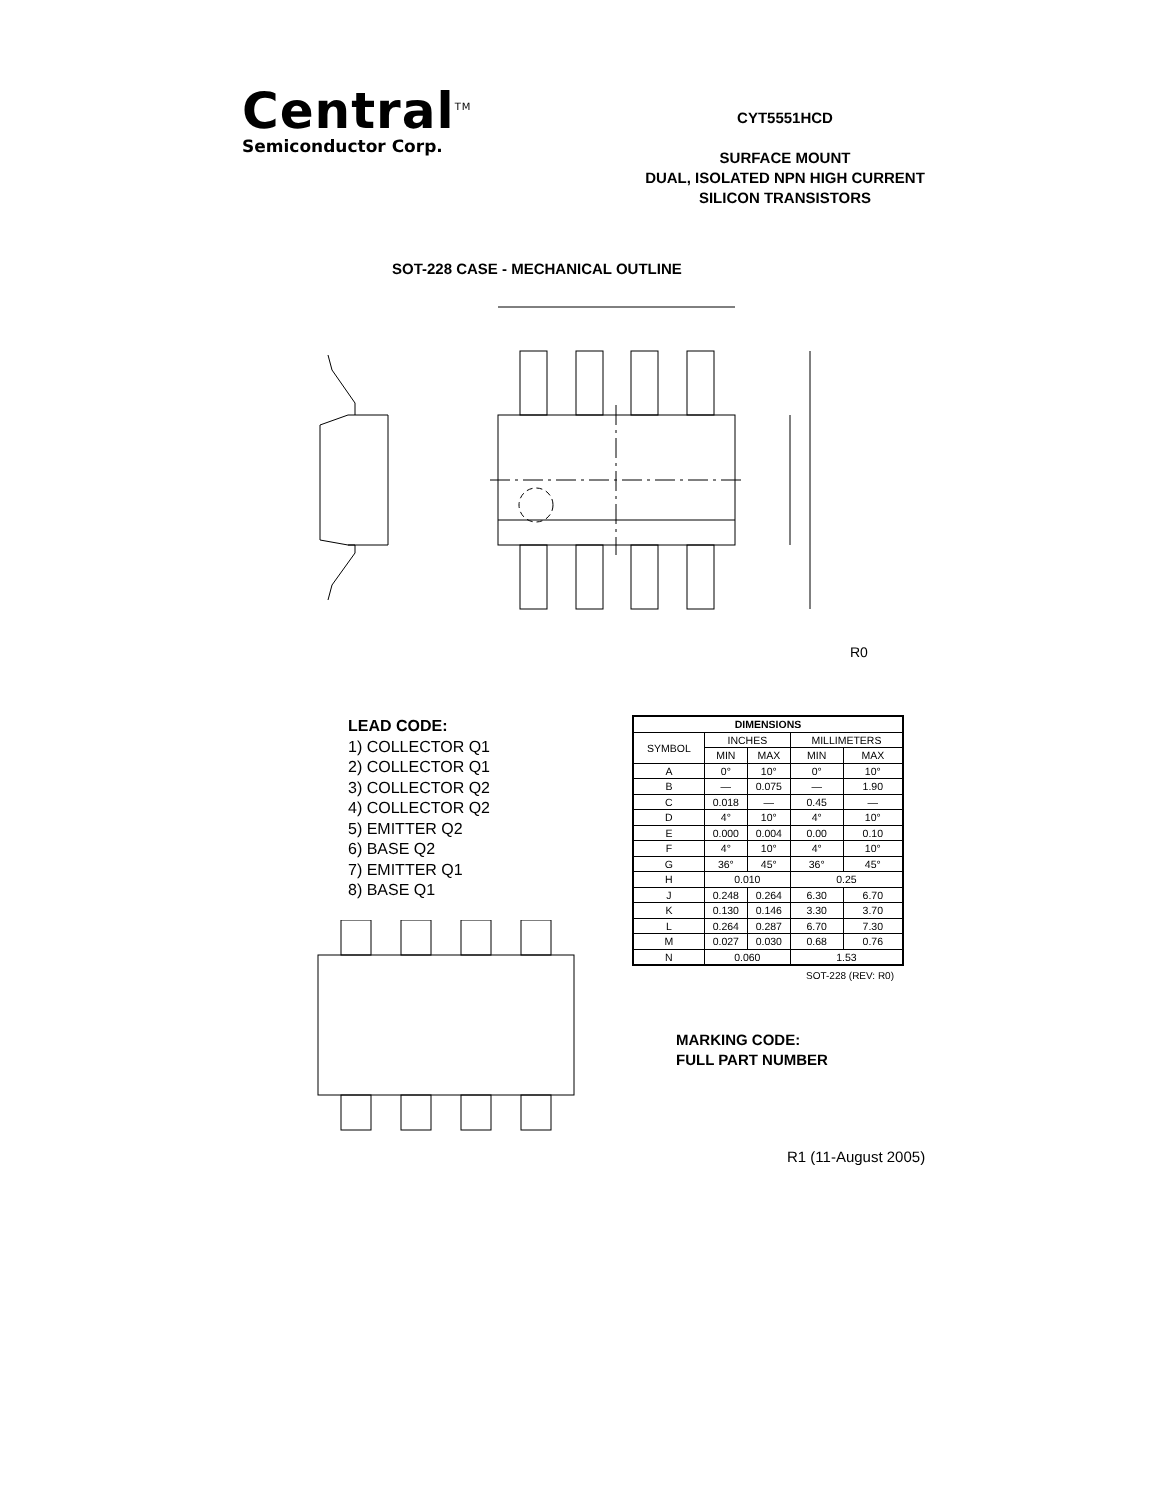Central<sup>TM</sup>
Semiconductor Corp.
CYT5551HCD
SURFACE MOUNT
DUAL, ISOLATED NPN HIGH CURRENT
SILICON TRANSISTORS
SOT-228 CASE - MECHANICAL OUTLINE
R0
LEAD CODE:
1) COLLECTOR Q1
2) COLLECTOR Q1
3) COLLECTOR Q2
4) COLLECTOR Q2
5) EMITTER Q2
6) BASE Q2
7) EMITTER Q1
8) BASE Q1
| DIMENSIONS | | | | |
| --- | --- | --- | --- | --- |
| SYMBOL | INCHES | | MILLIMETERS | |
| | MIN | MAX | MIN | MAX |
| A | 0° | 10° | 0° | 10° |
| B | — | 0.075 | — | 1.90 |
| C | 0.018 | — | 0.45 | — |
| D | 4° | 10° | 4° | 10° |
| E | 0.000 | 0.004 | 0.00 | 0.10 |
| F | 4° | 10° | 4° | 10° |
| G | 36° | 45° | 36° | 45° |
| H | 0.010 | | 0.25 | |
| J | 0.248 | 0.264 | 6.30 | 6.70 |
| K | 0.130 | 0.146 | 3.30 | 3.70 |
| L | 0.264 | 0.287 | 6.70 | 7.30 |
| M | 0.027 | 0.030 | 0.68 | 0.76 |
| N | 0.060 | | 1.53 | |
SOT-228 (REV: R0)
MARKING CODE:
FULL PART NUMBER
R1 (11-August 2005)